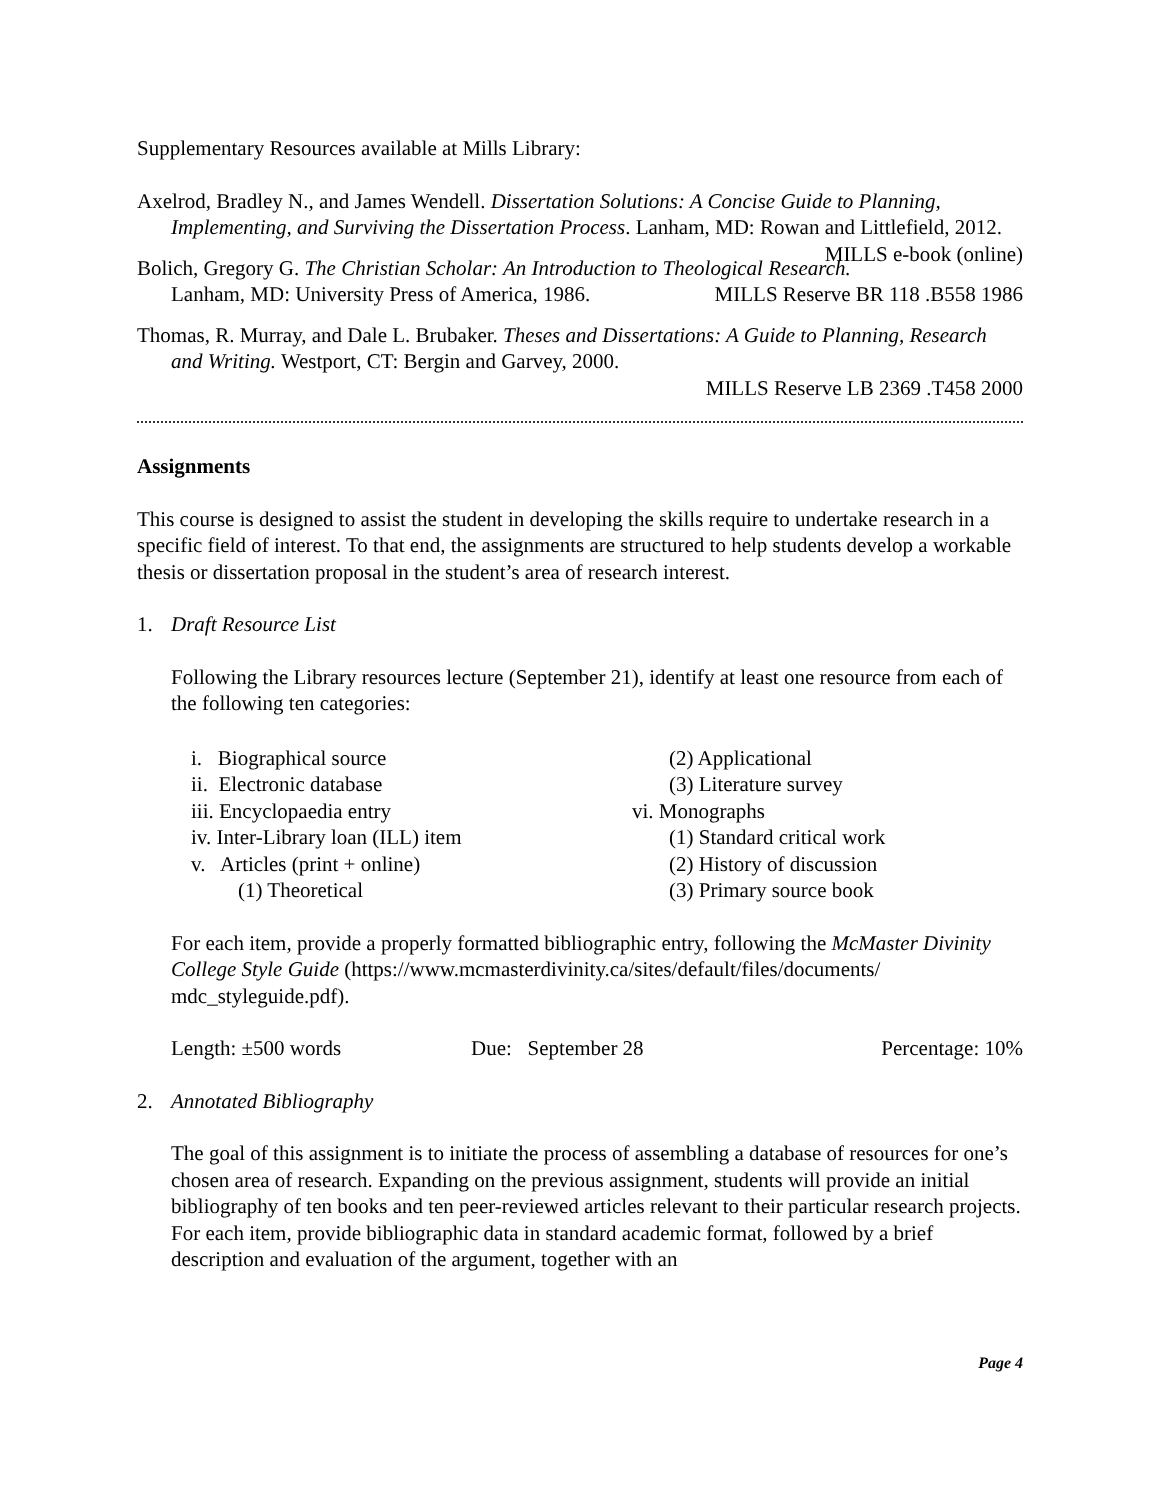Supplementary Resources available at Mills Library:
Axelrod, Bradley N., and James Wendell. Dissertation Solutions: A Concise Guide to Planning, Implementing, and Surviving the Dissertation Process. Lanham, MD: Rowan and Littlefield, 2012. MILLS e-book (online)
Bolich, Gregory G. The Christian Scholar: An Introduction to Theological Research. Lanham, MD: University Press of America, 1986. MILLS Reserve BR 118 .B558 1986
Thomas, R. Murray, and Dale L. Brubaker. Theses and Dissertations: A Guide to Planning, Research and Writing. Westport, CT: Bergin and Garvey, 2000.
MILLS Reserve LB 2369 .T458 2000
Assignments
This course is designed to assist the student in developing the skills require to undertake research in a specific field of interest. To that end, the assignments are structured to help students develop a workable thesis or dissertation proposal in the student’s area of research interest.
1. Draft Resource List
Following the Library resources lecture (September 21), identify at least one resource from each of the following ten categories:
i. Biographical source
ii. Electronic database
iii. Encyclopaedia entry
iv. Inter-Library loan (ILL) item
v. Articles (print + online)
(1) Theoretical
(2) Applicational
(3) Literature survey
vi. Monographs
(1) Standard critical work
(2) History of discussion
(3) Primary source book
For each item, provide a properly formatted bibliographic entry, following the McMaster Divinity College Style Guide (https://www.mcmasterdivinity.ca/sites/default/files/documents/ mdc_styleguide.pdf).
Length: ±500 words Due: September 28 Percentage: 10%
2. Annotated Bibliography
The goal of this assignment is to initiate the process of assembling a database of resources for one’s chosen area of research. Expanding on the previous assignment, students will provide an initial bibliography of ten books and ten peer-reviewed articles relevant to their particular research projects. For each item, provide bibliographic data in standard academic format, followed by a brief description and evaluation of the argument, together with an
Page 4